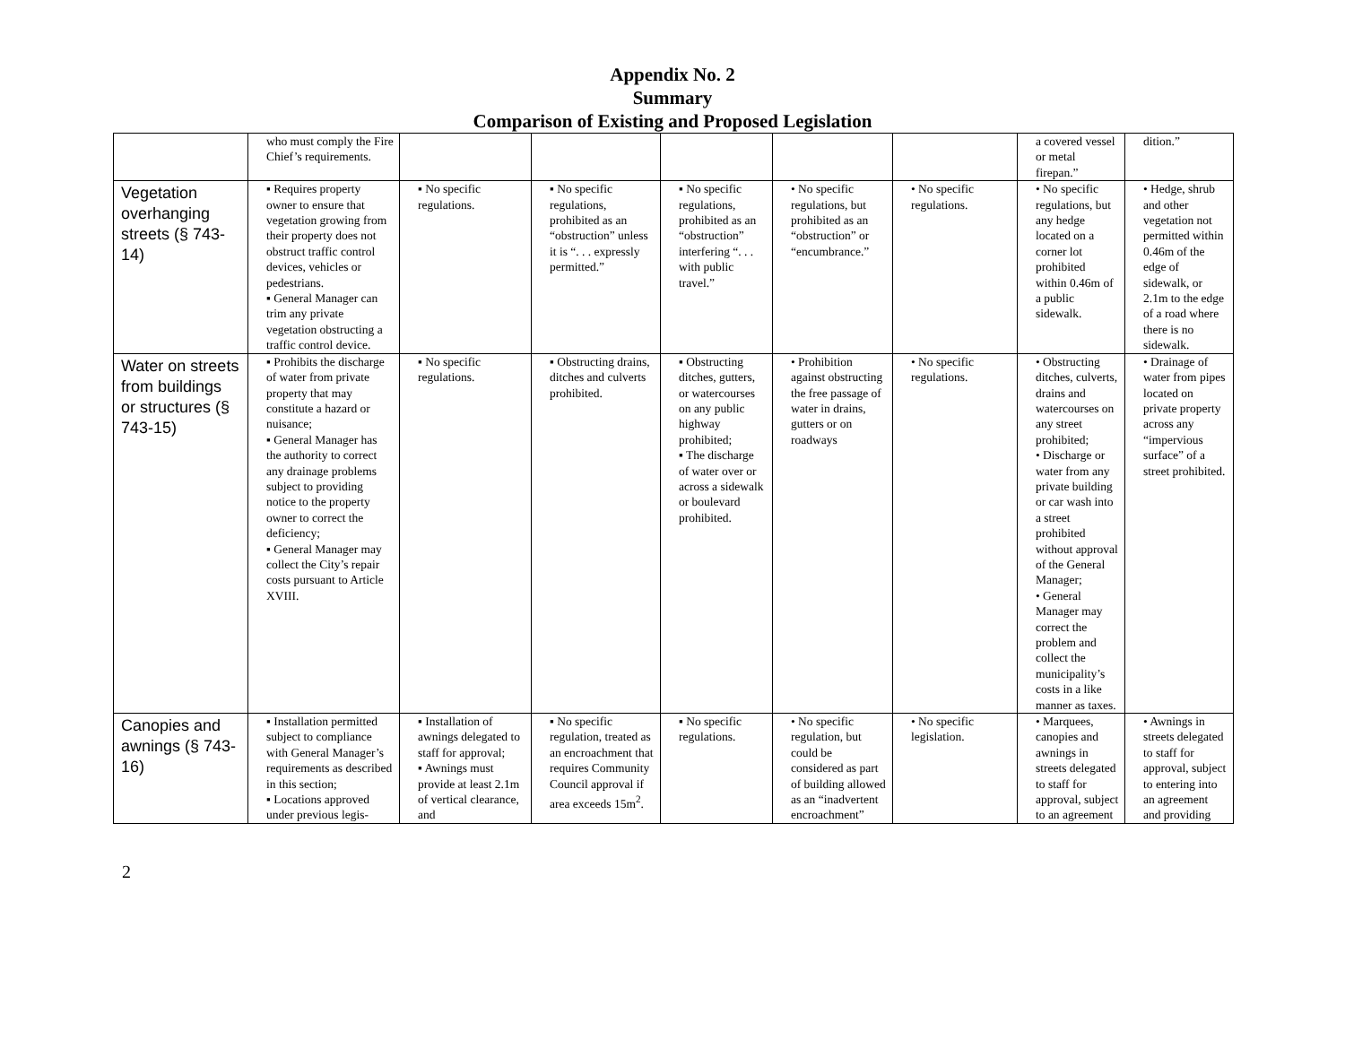Appendix No. 2
Summary
Comparison of Existing and Proposed Legislation
| | who must comply the Fire Chief’s requirements. | | | | | | a covered vessel or metal firepan.” | dition.” |
| Vegetation overhanging streets (§ 743-14) | ▪ Requires property owner to ensure that vegetation growing from their property does not obstruct traffic control devices, vehicles or pedestrians. ▪ General Manager can trim any private vegetation obstructing a traffic control device. | ▪ No specific regulations. | ▪ No specific regulations, prohibited as an “obstruction” unless it is “. . . expressly permitted.” | ▪ No specific regulations, prohibited as an “obstruction” interfering “. . . with public travel.” | • No specific regulations, but prohibited as an “obstruction” or “encumbrance.” | • No specific regulations. | • No specific regulations, but any hedge located on a corner lot prohibited within 0.46m of a public sidewalk. | • Hedge, shrub and other vegetation not permitted within 0.46m of the edge of sidewalk, or 2.1m to the edge of a road where there is no sidewalk. |
| Water on streets from buildings or structures (§ 743-15) | ▪ Prohibits the discharge of water from private property that may constitute a hazard or nuisance; ▪ General Manager has the authority to correct any drainage problems subject to providing notice to the property owner to correct the deficiency; ▪ General Manager may collect the City’s repair costs pursuant to Article XVIII. | ▪ No specific regulations. | ▪ Obstructing drains, ditches and culverts prohibited. | ▪ Obstructing ditches, gutters, or watercourses on any public highway prohibited; ▪ The discharge of water over or across a sidewalk or boulevard prohibited. | • Prohibition against obstructing the free passage of water in drains, gutters or on roadways | • No specific regulations. | • Obstructing ditches, culverts, drains and watercourses on any street prohibited; • Discharge or water from any private building or car wash into a street prohibited without approval of the General Manager; • General Manager may correct the problem and collect the municipality’s costs in a like manner as taxes. | • Drainage of water from pipes located on private property across any “impervious surface” of a street prohibited. |
| Canopies and awnings (§ 743-16) | ▪ Installation permitted subject to compliance with General Manager’s requirements as described in this section; ▪ Locations approved under previous legis- | ▪ Installation of awnings delegated to staff for approval; ▪ Awnings must provide at least 2.1m of vertical clearance, and | ▪ No specific regulation, treated as an encroachment that requires Community Council approval if area exceeds 15m<sup>2</sup>. | ▪ No specific regulations. | • No specific regulation, but could be considered as part of building allowed as an “inadvertent encroachment” | • No specific legislation. | • Marquees, canopies and awnings in streets delegated to staff for approval, subject to an agreement | • Awnings in streets delegated to staff for approval, subject to entering into an agreement and providing |
2